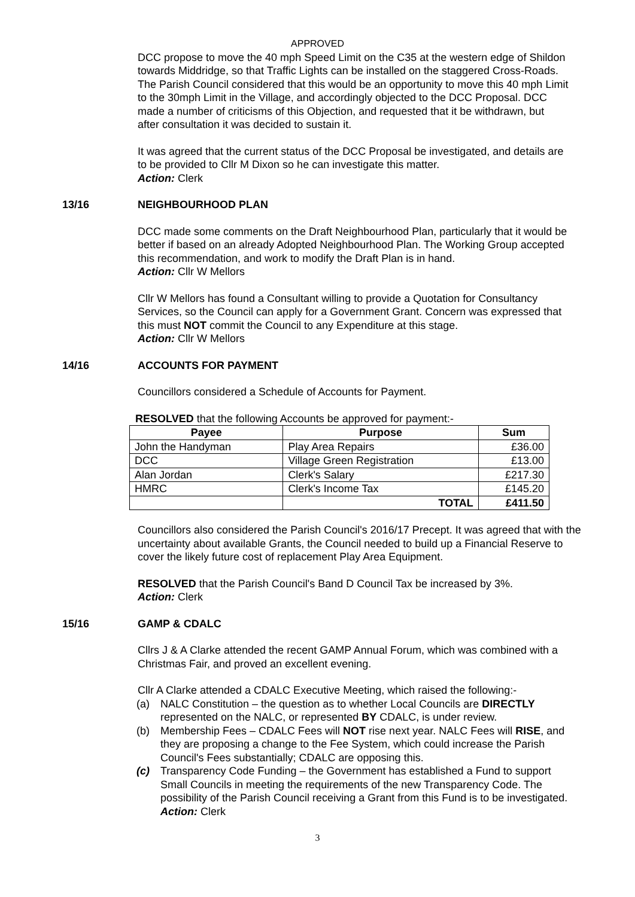APPROVED
DCC propose to move the 40 mph Speed Limit on the C35 at the western edge of Shildon towards Middridge, so that Traffic Lights can be installed on the staggered Cross-Roads. The Parish Council considered that this would be an opportunity to move this 40 mph Limit to the 30mph Limit in the Village, and accordingly objected to the DCC Proposal. DCC made a number of criticisms of this Objection, and requested that it be withdrawn, but after consultation it was decided to sustain it.
It was agreed that the current status of the DCC Proposal be investigated, and details are to be provided to Cllr M Dixon so he can investigate this matter.
Action: Clerk
13/16 NEIGHBOURHOOD PLAN
DCC made some comments on the Draft Neighbourhood Plan, particularly that it would be better if based on an already Adopted Neighbourhood Plan. The Working Group accepted this recommendation, and work to modify the Draft Plan is in hand.
Action: Cllr W Mellors
Cllr W Mellors has found a Consultant willing to provide a Quotation for Consultancy Services, so the Council can apply for a Government Grant. Concern was expressed that this must NOT commit the Council to any Expenditure at this stage.
Action: Cllr W Mellors
14/16 ACCOUNTS FOR PAYMENT
Councillors considered a Schedule of Accounts for Payment.
RESOLVED that the following Accounts be approved for payment:-
| Payee | Purpose | Sum |
| --- | --- | --- |
| John the Handyman | Play Area Repairs | £36.00 |
| DCC | Village Green Registration | £13.00 |
| Alan Jordan | Clerk's Salary | £217.30 |
| HMRC | Clerk's Income Tax | £145.20 |
| | TOTAL | £411.50 |
Councillors also considered the Parish Council's 2016/17 Precept. It was agreed that with the uncertainty about available Grants, the Council needed to build up a Financial Reserve to cover the likely future cost of replacement Play Area Equipment.
RESOLVED that the Parish Council's Band D Council Tax be increased by 3%.
Action: Clerk
15/16 GAMP & CDALC
Cllrs J & A Clarke attended the recent GAMP Annual Forum, which was combined with a Christmas Fair, and proved an excellent evening.
Cllr A Clarke attended a CDALC Executive Meeting, which raised the following:-
(a) NALC Constitution – the question as to whether Local Councils are DIRECTLY represented on the NALC, or represented BY CDALC, is under review.
(b) Membership Fees – CDALC Fees will NOT rise next year. NALC Fees will RISE, and they are proposing a change to the Fee System, which could increase the Parish Council's Fees substantially; CDALC are opposing this.
(c) Transparency Code Funding – the Government has established a Fund to support Small Councils in meeting the requirements of the new Transparency Code. The possibility of the Parish Council receiving a Grant from this Fund is to be investigated.
Action: Clerk
3